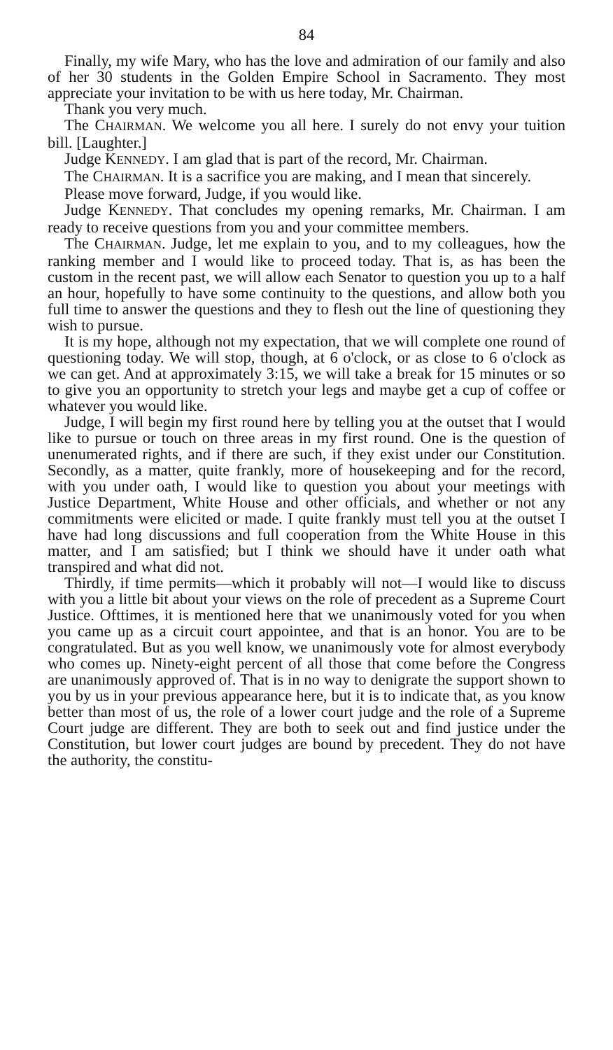84
Finally, my wife Mary, who has the love and admiration of our family and also of her 30 students in the Golden Empire School in Sacramento. They most appreciate your invitation to be with us here today, Mr. Chairman.
Thank you very much.
The CHAIRMAN. We welcome you all here. I surely do not envy your tuition bill. [Laughter.]
Judge KENNEDY. I am glad that is part of the record, Mr. Chairman.
The CHAIRMAN. It is a sacrifice you are making, and I mean that sincerely.
Please move forward, Judge, if you would like.
Judge KENNEDY. That concludes my opening remarks, Mr. Chairman. I am ready to receive questions from you and your committee members.
The CHAIRMAN. Judge, let me explain to you, and to my colleagues, how the ranking member and I would like to proceed today. That is, as has been the custom in the recent past, we will allow each Senator to question you up to a half an hour, hopefully to have some continuity to the questions, and allow both you full time to answer the questions and they to flesh out the line of questioning they wish to pursue.
It is my hope, although not my expectation, that we will complete one round of questioning today. We will stop, though, at 6 o'clock, or as close to 6 o'clock as we can get. And at approximately 3:15, we will take a break for 15 minutes or so to give you an opportunity to stretch your legs and maybe get a cup of coffee or whatever you would like.
Judge, I will begin my first round here by telling you at the outset that I would like to pursue or touch on three areas in my first round. One is the question of unenumerated rights, and if there are such, if they exist under our Constitution. Secondly, as a matter, quite frankly, more of housekeeping and for the record, with you under oath, I would like to question you about your meetings with Justice Department, White House and other officials, and whether or not any commitments were elicited or made. I quite frankly must tell you at the outset I have had long discussions and full cooperation from the White House in this matter, and I am satisfied; but I think we should have it under oath what transpired and what did not.
Thirdly, if time permits—which it probably will not—I would like to discuss with you a little bit about your views on the role of precedent as a Supreme Court Justice. Ofttimes, it is mentioned here that we unanimously voted for you when you came up as a circuit court appointee, and that is an honor. You are to be congratulated. But as you well know, we unanimously vote for almost everybody who comes up. Ninety-eight percent of all those that come before the Congress are unanimously approved of. That is in no way to denigrate the support shown to you by us in your previous appearance here, but it is to indicate that, as you know better than most of us, the role of a lower court judge and the role of a Supreme Court judge are different. They are both to seek out and find justice under the Constitution, but lower court judges are bound by precedent. They do not have the authority, the constitu-